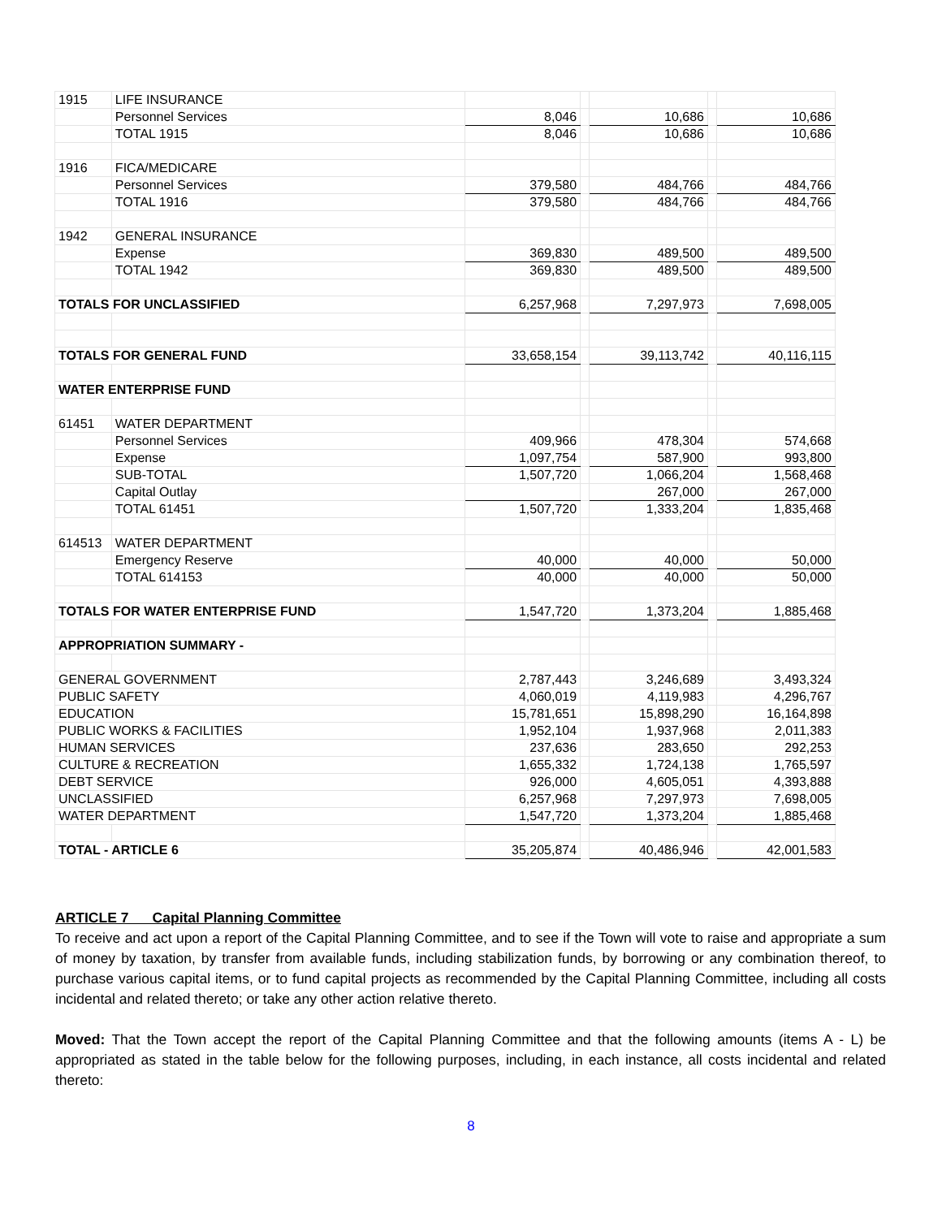| 1915 | LIFE INSURANCE | | | | | |
| | Personnel Services | 8,046 | | 10,686 | | 10,686 |
| | TOTAL 1915 | 8,046 | | 10,686 | | 10,686 |
| 1916 | FICA/MEDICARE | | | | | |
| | Personnel Services | 379,580 | | 484,766 | | 484,766 |
| | TOTAL 1916 | 379,580 | | 484,766 | | 484,766 |
| 1942 | GENERAL INSURANCE | | | | | |
| | Expense | 369,830 | | 489,500 | | 489,500 |
| | TOTAL 1942 | 369,830 | | 489,500 | | 489,500 |
| TOTALS FOR UNCLASSIFIED | | 6,257,968 | | 7,297,973 | | 7,698,005 |
| TOTALS FOR GENERAL FUND | | 33,658,154 | | 39,113,742 | | 40,116,115 |
| WATER ENTERPRISE FUND | | | | | | |
| 61451 | WATER DEPARTMENT | | | | | |
| | Personnel Services | 409,966 | | 478,304 | | 574,668 |
| | Expense | 1,097,754 | | 587,900 | | 993,800 |
| | SUB-TOTAL | 1,507,720 | | 1,066,204 | | 1,568,468 |
| | Capital Outlay | | | 267,000 | | 267,000 |
| | TOTAL 61451 | 1,507,720 | | 1,333,204 | | 1,835,468 |
| 614513 | WATER DEPARTMENT | | | | | |
| | Emergency Reserve | 40,000 | | 40,000 | | 50,000 |
| | TOTAL 614153 | 40,000 | | 40,000 | | 50,000 |
| TOTALS FOR WATER ENTERPRISE FUND | | 1,547,720 | | 1,373,204 | | 1,885,468 |
| APPROPRIATION SUMMARY - | | | | | | |
| GENERAL GOVERNMENT | | 2,787,443 | | 3,246,689 | | 3,493,324 |
| PUBLIC SAFETY | | 4,060,019 | | 4,119,983 | | 4,296,767 |
| EDUCATION | | 15,781,651 | | 15,898,290 | | 16,164,898 |
| PUBLIC WORKS & FACILITIES | | 1,952,104 | | 1,937,968 | | 2,011,383 |
| HUMAN SERVICES | | 237,636 | | 283,650 | | 292,253 |
| CULTURE & RECREATION | | 1,655,332 | | 1,724,138 | | 1,765,597 |
| DEBT SERVICE | | 926,000 | | 4,605,051 | | 4,393,888 |
| UNCLASSIFIED | | 6,257,968 | | 7,297,973 | | 7,698,005 |
| WATER DEPARTMENT | | 1,547,720 | | 1,373,204 | | 1,885,468 |
| TOTAL - ARTICLE 6 | | 35,205,874 | | 40,486,946 | | 42,001,583 |
ARTICLE 7 Capital Planning Committee
To receive and act upon a report of the Capital Planning Committee, and to see if the Town will vote to raise and appropriate a sum of money by taxation, by transfer from available funds, including stabilization funds, by borrowing or any combination thereof, to purchase various capital items, or to fund capital projects as recommended by the Capital Planning Committee, including all costs incidental and related thereto; or take any other action relative thereto.
Moved: That the Town accept the report of the Capital Planning Committee and that the following amounts (items A - L) be appropriated as stated in the table below for the following purposes, including, in each instance, all costs incidental and related thereto:
8